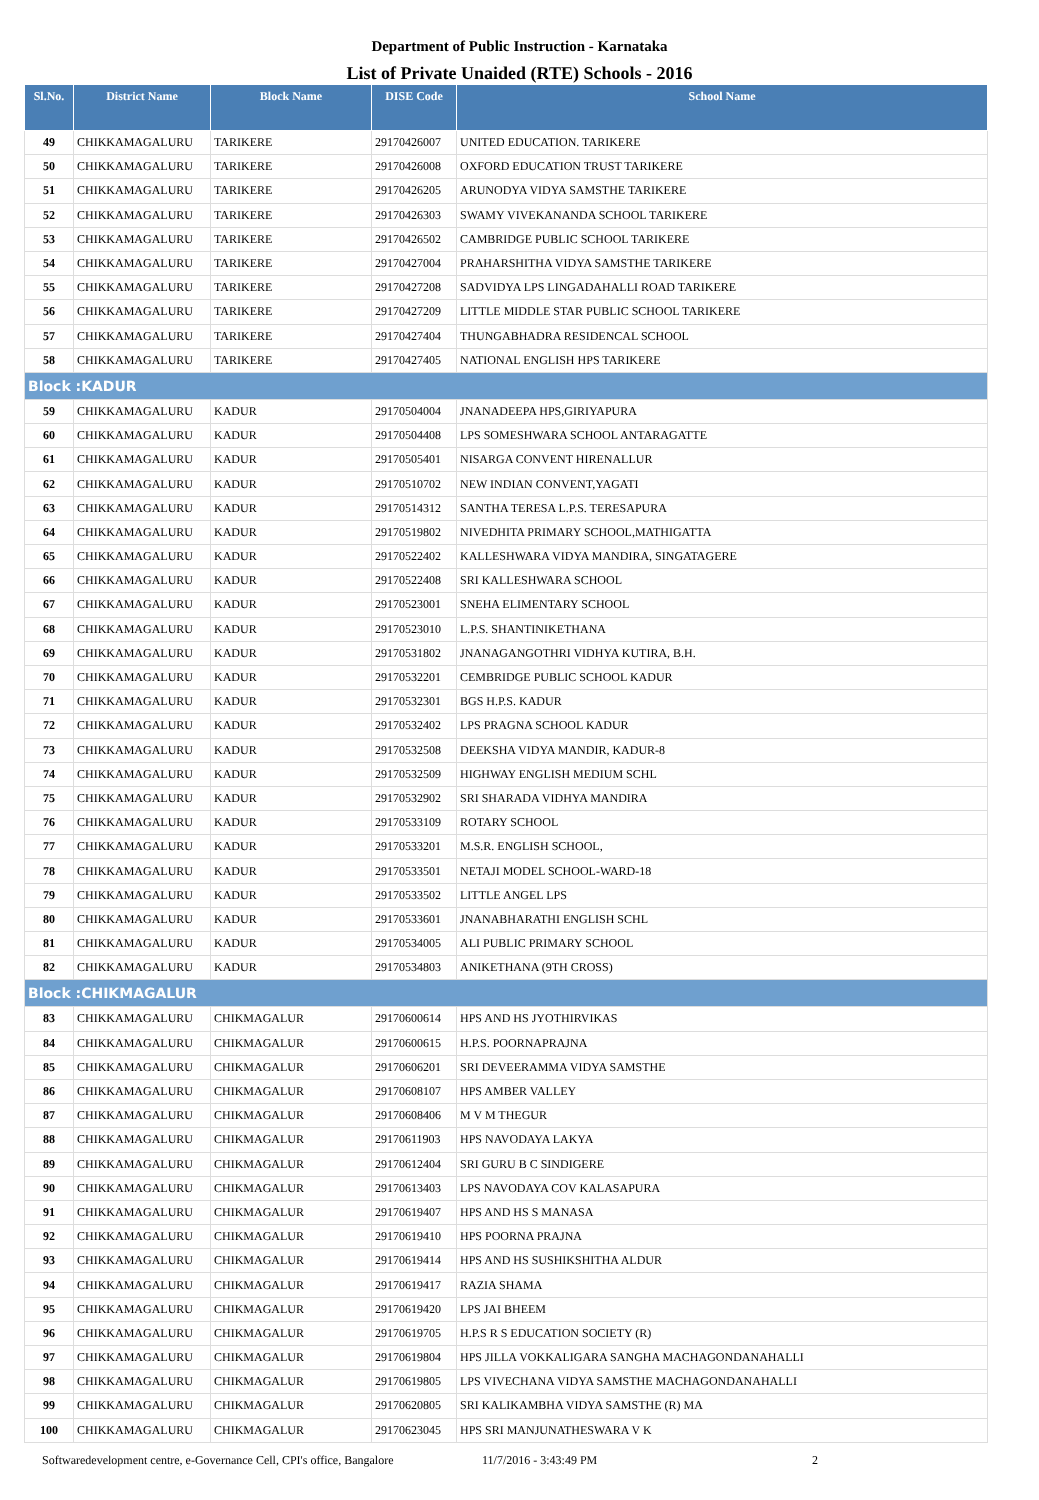Department of Public Instruction - Karnataka
List of Private Unaided (RTE) Schools - 2016
| Sl.No. | District Name | Block Name | DISE Code | School Name |
| --- | --- | --- | --- | --- |
| 49 | CHIKKAMAGALURU | TARIKERE | 29170426007 | UNITED EDUCATION. TARIKERE |
| 50 | CHIKKAMAGALURU | TARIKERE | 29170426008 | OXFORD EDUCATION TRUST TARIKERE |
| 51 | CHIKKAMAGALURU | TARIKERE | 29170426205 | ARUNODYA VIDYA SAMSTHE TARIKERE |
| 52 | CHIKKAMAGALURU | TARIKERE | 29170426303 | SWAMY VIVEKANANDA SCHOOL TARIKERE |
| 53 | CHIKKAMAGALURU | TARIKERE | 29170426502 | CAMBRIDGE PUBLIC SCHOOL TARIKERE |
| 54 | CHIKKAMAGALURU | TARIKERE | 29170427004 | PRAHARSHITHA VIDYA SAMSTHE TARIKERE |
| 55 | CHIKKAMAGALURU | TARIKERE | 29170427208 | SADVIDYA LPS LINGADAHALLI ROAD TARIKERE |
| 56 | CHIKKAMAGALURU | TARIKERE | 29170427209 | LITTLE MIDDLE STAR PUBLIC SCHOOL TARIKERE |
| 57 | CHIKKAMAGALURU | TARIKERE | 29170427404 | THUNGABHADRA RESIDENCAL SCHOOL |
| 58 | CHIKKAMAGALURU | TARIKERE | 29170427405 | NATIONAL ENGLISH HPS TARIKERE |
| Block :KADUR | | | | |
| 59 | CHIKKAMAGALURU | KADUR | 29170504004 | JNANADEEPA HPS,GIRIYAPURA |
| 60 | CHIKKAMAGALURU | KADUR | 29170504408 | LPS SOMESHWARA SCHOOL ANTARAGATTE |
| 61 | CHIKKAMAGALURU | KADUR | 29170505401 | NISARGA CONVENT HIRENALLUR |
| 62 | CHIKKAMAGALURU | KADUR | 29170510702 | NEW INDIAN CONVENT,YAGATI |
| 63 | CHIKKAMAGALURU | KADUR | 29170514312 | SANTHA TERESA L.P.S. TERESAPURA |
| 64 | CHIKKAMAGALURU | KADUR | 29170519802 | NIVEDHITA PRIMARY SCHOOL,MATHIGATTA |
| 65 | CHIKKAMAGALURU | KADUR | 29170522402 | KALLESHWARA VIDYA MANDIRA, SINGATAGERE |
| 66 | CHIKKAMAGALURU | KADUR | 29170522408 | SRI KALLESHWARA SCHOOL |
| 67 | CHIKKAMAGALURU | KADUR | 29170523001 | SNEHA ELIMENTARY SCHOOL |
| 68 | CHIKKAMAGALURU | KADUR | 29170523010 | L.P.S. SHANTINIKETHANA |
| 69 | CHIKKAMAGALURU | KADUR | 29170531802 | JNANAGANGOTHRI VIDHYA KUTIRA, B.H. |
| 70 | CHIKKAMAGALURU | KADUR | 29170532201 | CEMBRIDGE PUBLIC SCHOOL KADUR |
| 71 | CHIKKAMAGALURU | KADUR | 29170532301 | BGS H.P.S. KADUR |
| 72 | CHIKKAMAGALURU | KADUR | 29170532402 | LPS PRAGNA SCHOOL KADUR |
| 73 | CHIKKAMAGALURU | KADUR | 29170532508 | DEEKSHA VIDYA MANDIR, KADUR-8 |
| 74 | CHIKKAMAGALURU | KADUR | 29170532509 | HIGHWAY ENGLISH MEDIUM SCHL |
| 75 | CHIKKAMAGALURU | KADUR | 29170532902 | SRI SHARADA VIDHYA MANDIRA |
| 76 | CHIKKAMAGALURU | KADUR | 29170533109 | ROTARY SCHOOL |
| 77 | CHIKKAMAGALURU | KADUR | 29170533201 | M.S.R. ENGLISH SCHOOL, |
| 78 | CHIKKAMAGALURU | KADUR | 29170533501 | NETAJI MODEL SCHOOL-WARD-18 |
| 79 | CHIKKAMAGALURU | KADUR | 29170533502 | LITTLE ANGEL LPS |
| 80 | CHIKKAMAGALURU | KADUR | 29170533601 | JNANABHARATHI ENGLISH SCHL |
| 81 | CHIKKAMAGALURU | KADUR | 29170534005 | ALI PUBLIC PRIMARY SCHOOL |
| 82 | CHIKKAMAGALURU | KADUR | 29170534803 | ANIKETHANA (9TH CROSS) |
| Block :CHIKMAGALUR | | | | |
| 83 | CHIKKAMAGALURU | CHIKMAGALUR | 29170600614 | HPS AND HS JYOTHIRVIKAS |
| 84 | CHIKKAMAGALURU | CHIKMAGALUR | 29170600615 | H.P.S. POORNAPRAJNA |
| 85 | CHIKKAMAGALURU | CHIKMAGALUR | 29170606201 | SRI DEVEERAMMA VIDYA SAMSTHE |
| 86 | CHIKKAMAGALURU | CHIKMAGALUR | 29170608107 | HPS AMBER VALLEY |
| 87 | CHIKKAMAGALURU | CHIKMAGALUR | 29170608406 | M V M THEGUR |
| 88 | CHIKKAMAGALURU | CHIKMAGALUR | 29170611903 | HPS NAVODAYA LAKYA |
| 89 | CHIKKAMAGALURU | CHIKMAGALUR | 29170612404 | SRI GURU B C SINDIGERE |
| 90 | CHIKKAMAGALURU | CHIKMAGALUR | 29170613403 | LPS NAVODAYA COV KALASAPURA |
| 91 | CHIKKAMAGALURU | CHIKMAGALUR | 29170619407 | HPS AND HS S MANASA |
| 92 | CHIKKAMAGALURU | CHIKMAGALUR | 29170619410 | HPS POORNA PRAJNA |
| 93 | CHIKKAMAGALURU | CHIKMAGALUR | 29170619414 | HPS AND HS SUSHIKSHITHA ALDUR |
| 94 | CHIKKAMAGALURU | CHIKMAGALUR | 29170619417 | RAZIA SHAMA |
| 95 | CHIKKAMAGALURU | CHIKMAGALUR | 29170619420 | LPS JAI BHEEM |
| 96 | CHIKKAMAGALURU | CHIKMAGALUR | 29170619705 | H.P.S R S EDUCATION SOCIETY (R) |
| 97 | CHIKKAMAGALURU | CHIKMAGALUR | 29170619804 | HPS JILLA VOKKALIGARA SANGHA MACHAGONDANAHALLI |
| 98 | CHIKKAMAGALURU | CHIKMAGALUR | 29170619805 | LPS VIVECHANA VIDYA SAMSTHE MACHAGONDANAHALLI |
| 99 | CHIKKAMAGALURU | CHIKMAGALUR | 29170620805 | SRI KALIKAMBHA VIDYA SAMSTHE (R) MA |
| 100 | CHIKKAMAGALURU | CHIKMAGALUR | 29170623045 | HPS SRI MANJUNATHESWARA V K |
Softwaredevelopment centre, e-Governance Cell, CPI's office, Bangalore 11/7/2016 - 3:43:49 PM 2